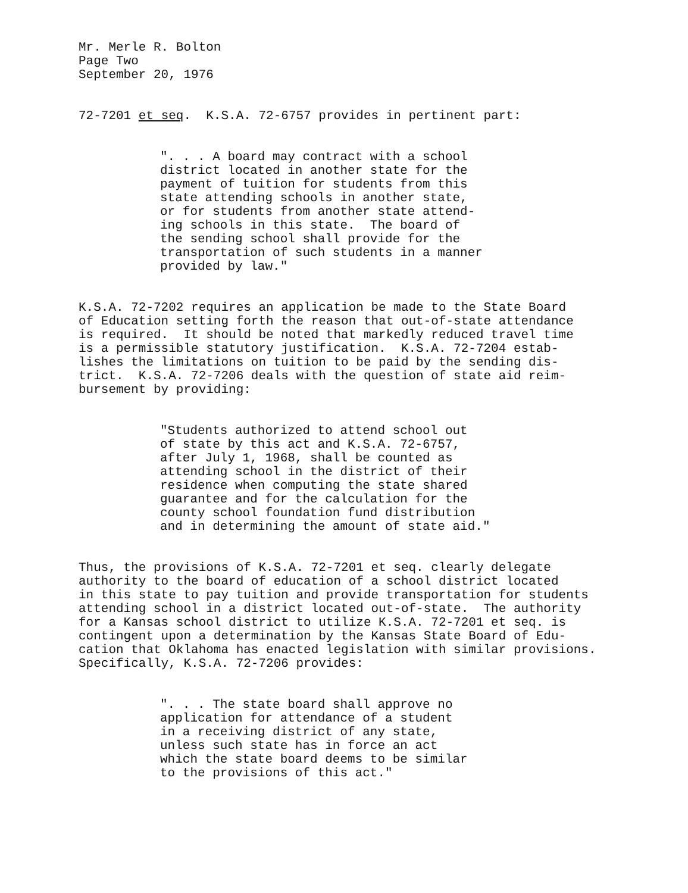Mr. Merle R. Bolton Page Two September 20, 1976
72-7201 et seq. K.S.A. 72-6757 provides in pertinent part:
". . . A board may contract with a school district located in another state for the payment of tuition for students from this state attending schools in another state, or for students from another state attend- ing schools in this state. The board of the sending school shall provide for the transportation of such students in a manner provided by law."
K.S.A. 72-7202 requires an application be made to the State Board of Education setting forth the reason that out-of-state attendance is required. It should be noted that markedly reduced travel time is a permissible statutory justification. K.S.A. 72-7204 estab- lishes the limitations on tuition to be paid by the sending dis- trict. K.S.A. 72-7206 deals with the question of state aid reim- bursement by providing:
"Students authorized to attend school out of state by this act and K.S.A. 72-6757, after July 1, 1968, shall be counted as attending school in the district of their residence when computing the state shared guarantee and for the calculation for the county school foundation fund distribution and in determining the amount of state aid."
Thus, the provisions of K.S.A. 72-7201 et seq. clearly delegate authority to the board of education of a school district located in this state to pay tuition and provide transportation for students attending school in a district located out-of-state. The authority for a Kansas school district to utilize K.S.A. 72-7201 et seq. is contingent upon a determination by the Kansas State Board of Edu- cation that Oklahoma has enacted legislation with similar provisions. Specifically, K.S.A. 72-7206 provides:
". . . The state board shall approve no application for attendance of a student in a receiving district of any state, unless such state has in force an act which the state board deems to be similar to the provisions of this act."